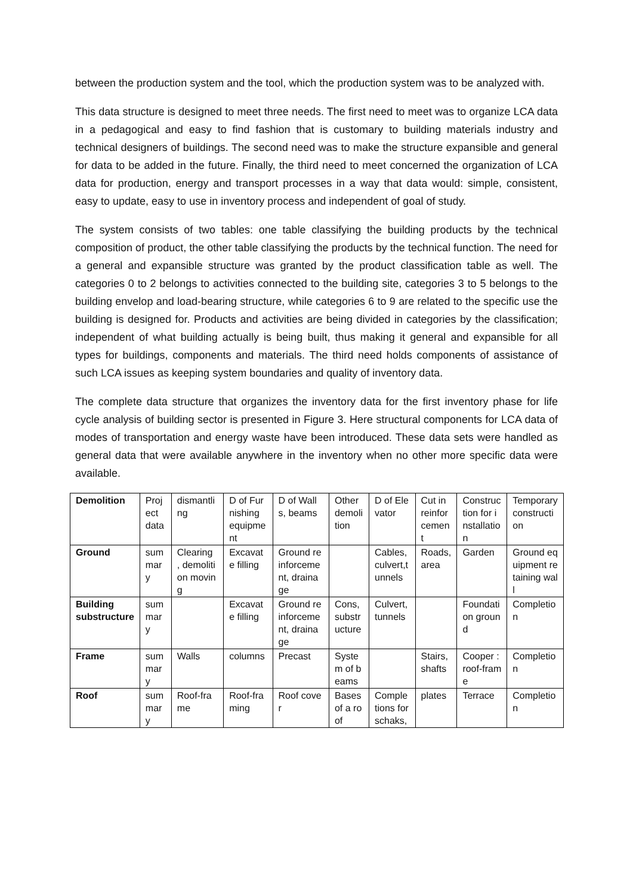between the production system and the tool, which the production system was to be analyzed with.
This data structure is designed to meet three needs. The first need to meet was to organize LCA data in a pedagogical and easy to find fashion that is customary to building materials industry and technical designers of buildings. The second need was to make the structure expansible and general for data to be added in the future. Finally, the third need to meet concerned the organization of LCA data for production, energy and transport processes in a way that data would: simple, consistent, easy to update, easy to use in inventory process and independent of goal of study.
The system consists of two tables: one table classifying the building products by the technical composition of product, the other table classifying the products by the technical function. The need for a general and expansible structure was granted by the product classification table as well. The categories 0 to 2 belongs to activities connected to the building site, categories 3 to 5 belongs to the building envelop and load-bearing structure, while categories 6 to 9 are related to the specific use the building is designed for. Products and activities are being divided in categories by the classification; independent of what building actually is being built, thus making it general and expansible for all types for buildings, components and materials. The third need holds components of assistance of such LCA issues as keeping system boundaries and quality of inventory data.
The complete data structure that organizes the inventory data for the first inventory phase for life cycle analysis of building sector is presented in Figure 3. Here structural components for LCA data of modes of transportation and energy waste have been introduced. These data sets were handled as general data that were available anywhere in the inventory when no other more specific data were available.
| Demolition | Project data | dismantling | D of Furnishing equipment | D of Walls, beams | Other demolition | D of Elevator | Cut in reinforcement | Construction for installation | Temporary construction |
| Ground | summary | Clearing , demolition moving | Excavate filling | Ground reinforcement, drainage | | Cables, culvert,tunnels | Roads, area | Garden | Ground equipment retaining wall |
| Building substructure | summary | | Excavate filling | Ground reinforcement, drainage | Cons, substructure | Culvert, tunnels | | Foundation ground | Completion |
| Frame | summary | Walls | columns | Precast | System of beams | | Stairs, shafts | Cooper : roof-frame | Completion |
| Roof | summary | Roof-frame | Roof-framing | Roof cover | Bases of a roof | Completions for schaks, | plates | Terrace | Completion |